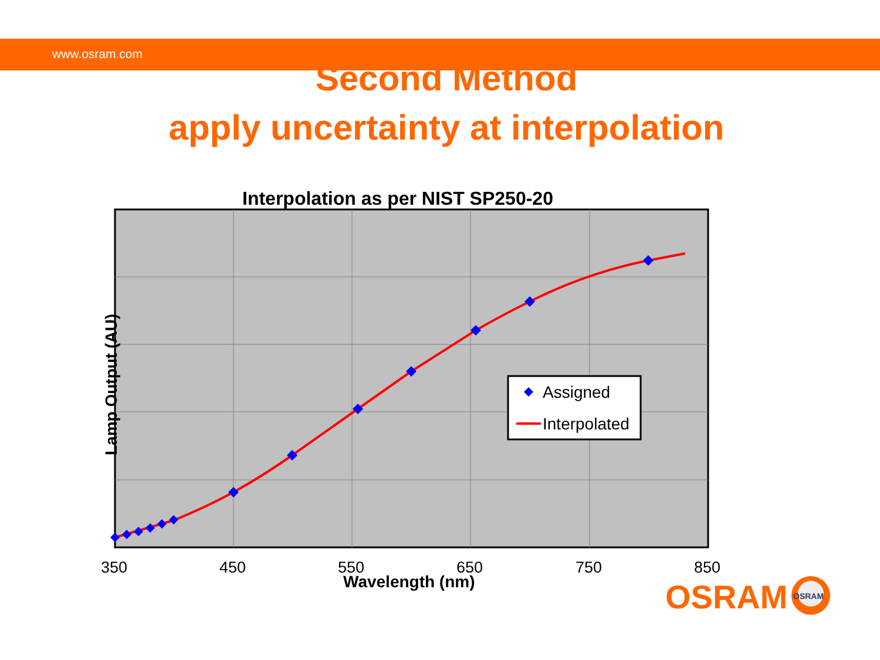www.osram.com
Second Method
apply uncertainty at interpolation
Interpolation as per NIST SP250-20
Assigned
Interpolated
OSRAM
Lamp Output (AU)
350 450 550 650 750 850
Wavelength (nm) OSRAM